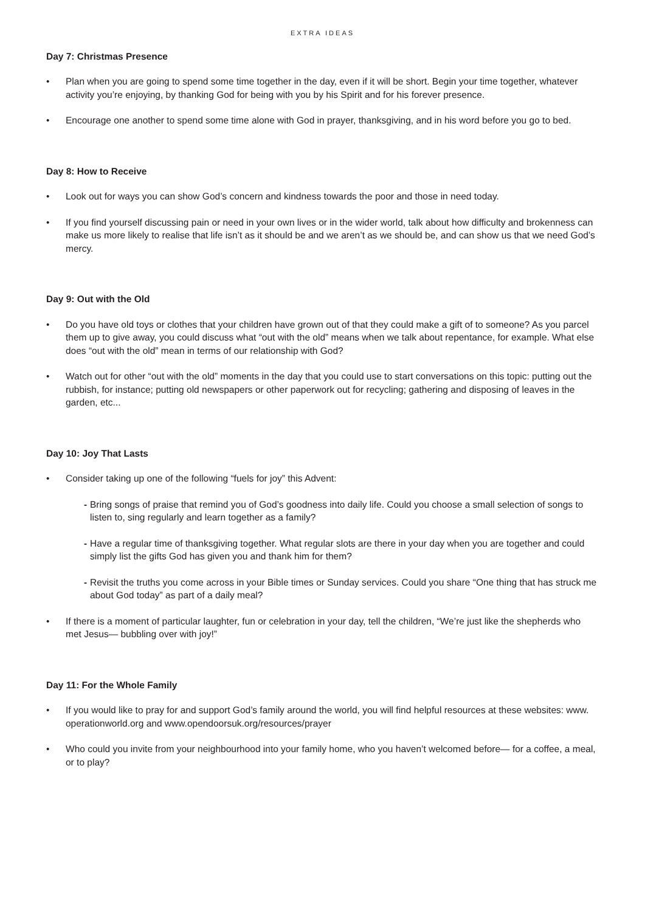EXTRA IDEAS
Day 7: Christmas Presence
• Plan when you are going to spend some time together in the day, even if it will be short. Begin your time together, whatever activity you’re enjoying, by thanking God for being with you by his Spirit and for his forever presence.
• Encourage one another to spend some time alone with God in prayer, thanksgiving, and in his word before you go to bed.
Day 8: How to Receive
• Look out for ways you can show God’s concern and kindness towards the poor and those in need today.
• If you find yourself discussing pain or need in your own lives or in the wider world, talk about how difficulty and brokenness can make us more likely to realise that life isn’t as it should be and we aren’t as we should be, and can show us that we need God’s mercy.
Day 9: Out with the Old
• Do you have old toys or clothes that your children have grown out of that they could make a gift of to someone? As you parcel them up to give away, you could discuss what “out with the old” means when we talk about repentance, for example. What else does “out with the old” mean in terms of our relationship with God?
• Watch out for other “out with the old” moments in the day that you could use to start conversations on this topic: putting out the rubbish, for instance; putting old newspapers or other paperwork out for recycling; gathering and disposing of leaves in the garden, etc...
Day 10: Joy That Lasts
• Consider taking up one of the following “fuels for joy” this Advent:
- Bring songs of praise that remind you of God’s goodness into daily life. Could you choose a small selection of songs to listen to, sing regularly and learn together as a family?
- Have a regular time of thanksgiving together. What regular slots are there in your day when you are together and could simply list the gifts God has given you and thank him for them?
- Revisit the truths you come across in your Bible times or Sunday services. Could you share “One thing that has struck me about God today” as part of a daily meal?
• If there is a moment of particular laughter, fun or celebration in your day, tell the children, “We’re just like the shepherds who met Jesus— bubbling over with joy!”
Day 11: For the Whole Family
• If you would like to pray for and support God’s family around the world, you will find helpful resources at these websites: www. operationworld.org and www.opendoorsuk.org/resources/prayer
• Who could you invite from your neighbourhood into your family home, who you haven’t welcomed before— for a coffee, a meal, or to play?